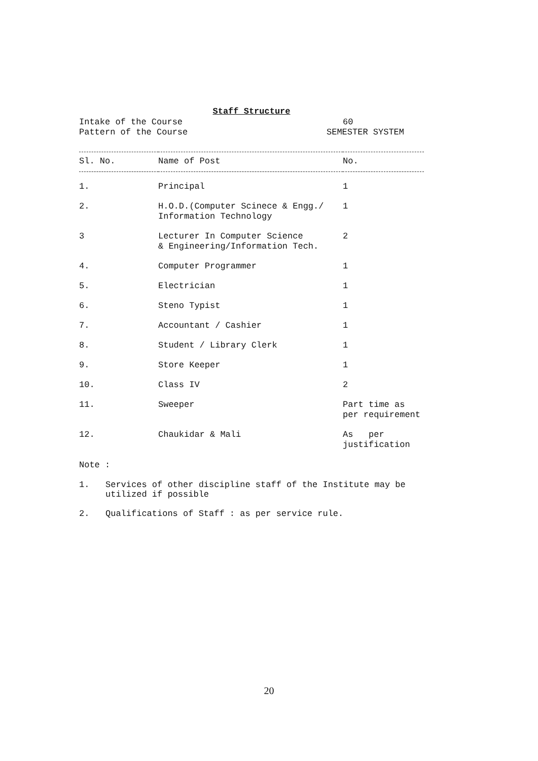Staff Structure
Intake of the Course 60
Pattern of the Course SEMESTER SYSTEM
| Sl. No. | Name of Post | No. |
| --- | --- | --- |
| 1. | Principal | 1 |
| 2. | H.O.D.(Computer Scinece & Engg./ Information Technology | 1 |
| 3 | Lecturer In Computer Science & Engineering/Information Tech. | 2 |
| 4. | Computer Programmer | 1 |
| 5. | Electrician | 1 |
| 6. | Steno Typist | 1 |
| 7. | Accountant / Cashier | 1 |
| 8. | Student / Library Clerk | 1 |
| 9. | Store Keeper | 1 |
| 10. | Class IV | 2 |
| 11. | Sweeper | Part time as per requirement |
| 12. | Chaukidar & Mali | As per justification |
Note :
1. Services of other discipline staff of the Institute may be utilized if possible
2. Qualifications of Staff : as per service rule.
20